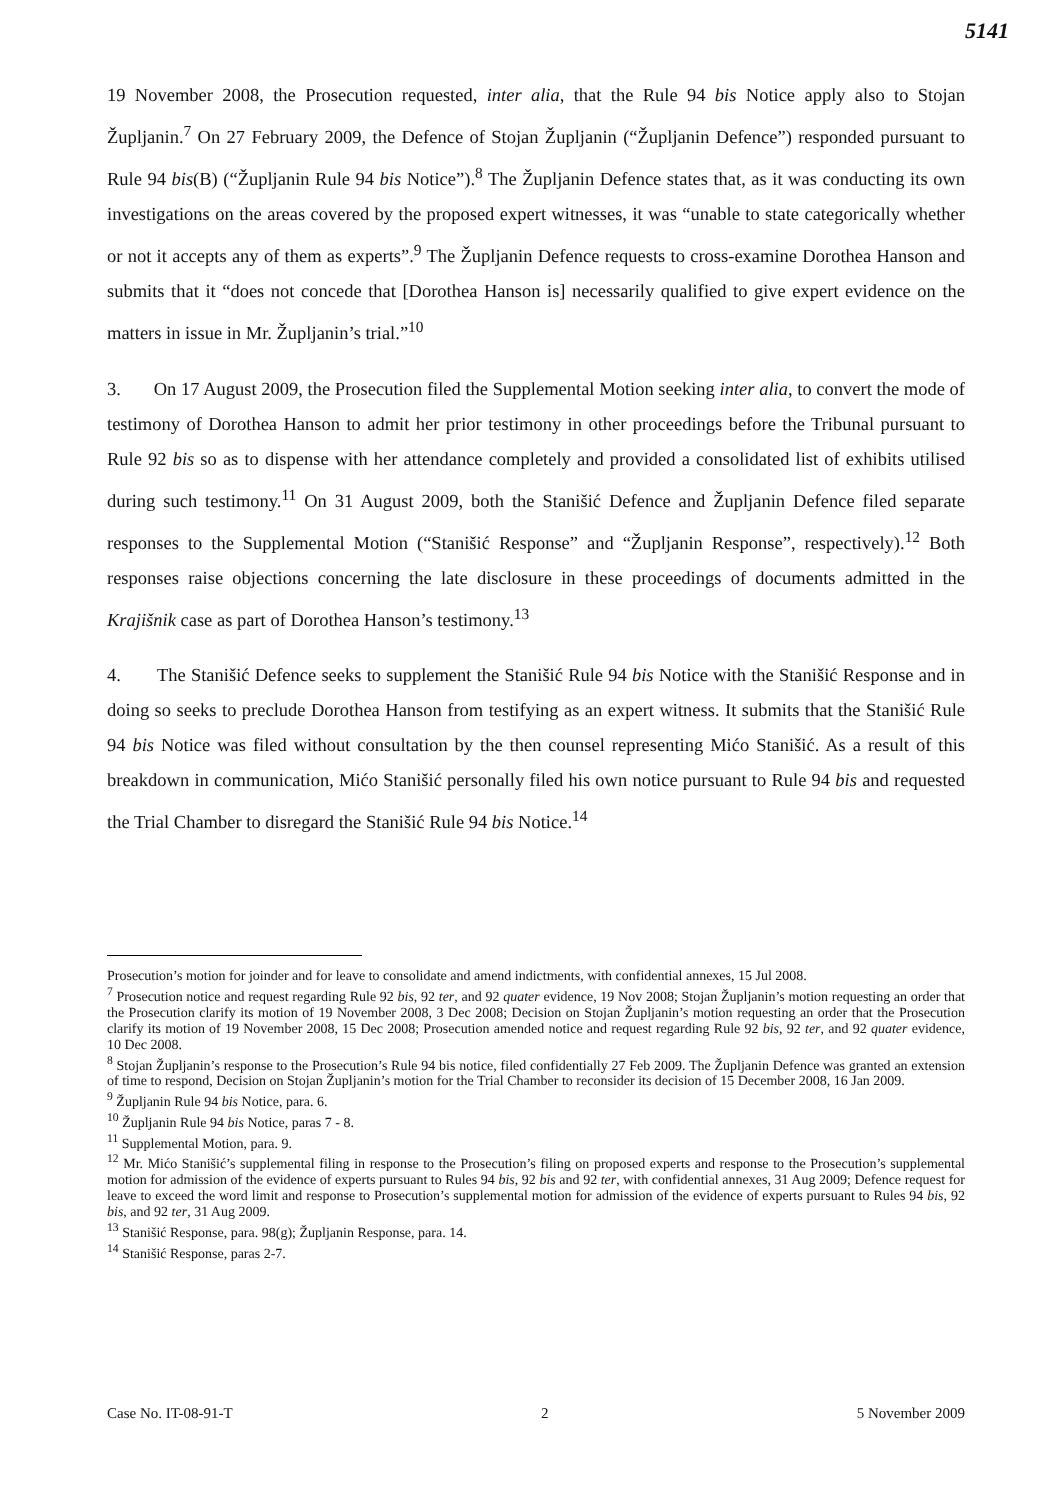5141
19 November 2008, the Prosecution requested, inter alia, that the Rule 94 bis Notice apply also to Stojan Župljanin.<sup>7</sup> On 27 February 2009, the Defence of Stojan Župljanin (“Župljanin Defence”) responded pursuant to Rule 94 bis(B) (“Župljanin Rule 94 bis Notice”).<sup>8</sup> The Župljanin Defence states that, as it was conducting its own investigations on the areas covered by the proposed expert witnesses, it was “unable to state categorically whether or not it accepts any of them as experts”.<sup>9</sup> The Župljanin Defence requests to cross-examine Dorothea Hanson and submits that it “does not concede that [Dorothea Hanson is] necessarily qualified to give expert evidence on the matters in issue in Mr. Župljanin’s trial.”<sup>10</sup>
3. On 17 August 2009, the Prosecution filed the Supplemental Motion seeking inter alia, to convert the mode of testimony of Dorothea Hanson to admit her prior testimony in other proceedings before the Tribunal pursuant to Rule 92 bis so as to dispense with her attendance completely and provided a consolidated list of exhibits utilised during such testimony.<sup>11</sup> On 31 August 2009, both the Stanišić Defence and Župljanin Defence filed separate responses to the Supplemental Motion (“Stanišić Response” and “Župljanin Response”, respectively).<sup>12</sup> Both responses raise objections concerning the late disclosure in these proceedings of documents admitted in the Krajišnik case as part of Dorothea Hanson’s testimony.<sup>13</sup>
4. The Stanišić Defence seeks to supplement the Stanišić Rule 94 bis Notice with the Stanišić Response and in doing so seeks to preclude Dorothea Hanson from testifying as an expert witness. It submits that the Stanišić Rule 94 bis Notice was filed without consultation by the then counsel representing Mićo Stanišić. As a result of this breakdown in communication, Mićo Stanišić personally filed his own notice pursuant to Rule 94 bis and requested the Trial Chamber to disregard the Stanišić Rule 94 bis Notice.<sup>14</sup>
Prosecution’s motion for joinder and for leave to consolidate and amend indictments, with confidential annexes, 15 Jul 2008.
<sup>7</sup> Prosecution notice and request regarding Rule 92 bis, 92 ter, and 92 quater evidence, 19 Nov 2008; Stojan Župljanin’s motion requesting an order that the Prosecution clarify its motion of 19 November 2008, 3 Dec 2008; Decision on Stojan Župljanin’s motion requesting an order that the Prosecution clarify its motion of 19 November 2008, 15 Dec 2008; Prosecution amended notice and request regarding Rule 92 bis, 92 ter, and 92 quater evidence, 10 Dec 2008.
<sup>8</sup> Stojan Župljanin’s response to the Prosecution’s Rule 94 bis notice, filed confidentially 27 Feb 2009. The Župljanin Defence was granted an extension of time to respond, Decision on Stojan Župljanin’s motion for the Trial Chamber to reconsider its decision of 15 December 2008, 16 Jan 2009.
<sup>9</sup> Župljanin Rule 94 bis Notice, para. 6.
<sup>10</sup> Župljanin Rule 94 bis Notice, paras 7 - 8.
<sup>11</sup> Supplemental Motion, para. 9.
<sup>12</sup> Mr. Mićo Stanišić’s supplemental filing in response to the Prosecution’s filing on proposed experts and response to the Prosecution’s supplemental motion for admission of the evidence of experts pursuant to Rules 94 bis, 92 bis and 92 ter, with confidential annexes, 31 Aug 2009; Defence request for leave to exceed the word limit and response to Prosecution’s supplemental motion for admission of the evidence of experts pursuant to Rules 94 bis, 92 bis, and 92 ter, 31 Aug 2009.
<sup>13</sup> Stanišić Response, para. 98(g); Župljanin Response, para. 14.
<sup>14</sup> Stanišić Response, paras 2-7.
Case No. IT-08-91-T 2 5 November 2009